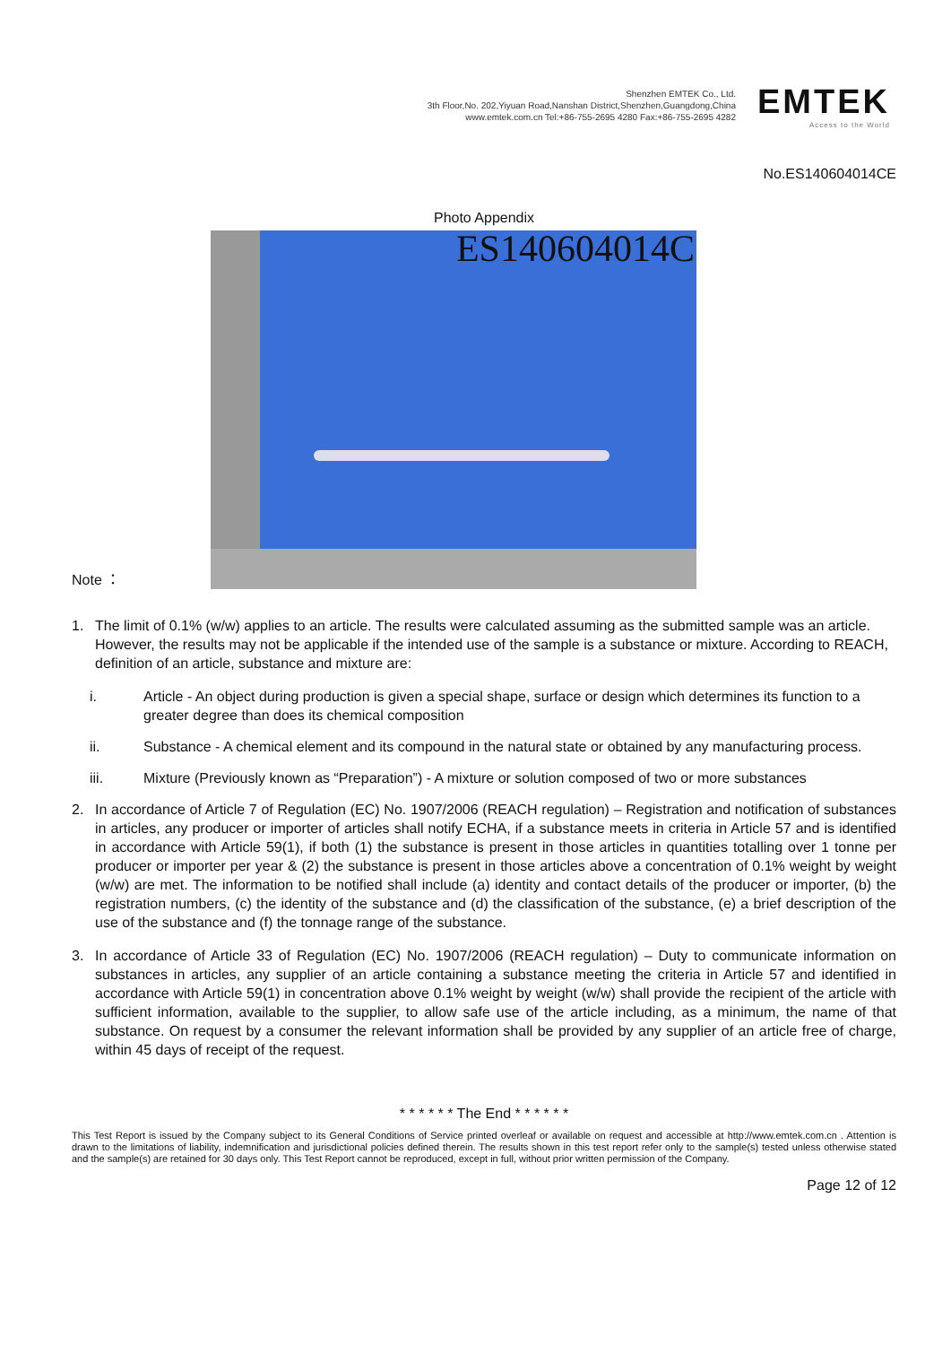Shenzhen EMTEK Co., Ltd.
3th Floor,No. 202,Yiyuan Road,Nanshan District,Shenzhen,Guangdong,China
www.emtek.com.cn Tel:+86-755-2695 4280 Fax:+86-755-2695 4282
EMTEK
Access to the World
No.ES140604014CE
Photo Appendix
Note ：
ES140604014C
1. The limit of 0.1% (w/w) applies to an article. The results were calculated assuming as the submitted sample was an article. However, the results may not be applicable if the intended use of the sample is a substance or mixture. According to REACH, definition of an article, substance and mixture are:
i. Article - An object during production is given a special shape, surface or design which determines its function to a greater degree than does its chemical composition
ii. Substance - A chemical element and its compound in the natural state or obtained by any manufacturing process.
iii. Mixture (Previously known as “Preparation”) - A mixture or solution composed of two or more substances
2. In accordance of Article 7 of Regulation (EC) No. 1907/2006 (REACH regulation) – Registration and notification of substances in articles, any producer or importer of articles shall notify ECHA, if a substance meets in criteria in Article 57 and is identified in accordance with Article 59(1), if both (1) the substance is present in those articles in quantities totalling over 1 tonne per producer or importer per year & (2) the substance is present in those articles above a concentration of 0.1% weight by weight (w/w) are met. The information to be notified shall include (a) identity and contact details of the producer or importer, (b) the registration numbers, (c) the identity of the substance and (d) the classification of the substance, (e) a brief description of the use of the substance and (f) the tonnage range of the substance.
3. In accordance of Article 33 of Regulation (EC) No. 1907/2006 (REACH regulation) – Duty to communicate information on substances in articles, any supplier of an article containing a substance meeting the criteria in Article 57 and identified in accordance with Article 59(1) in concentration above 0.1% weight by weight (w/w) shall provide the recipient of the article with sufficient information, available to the supplier, to allow safe use of the article including, as a minimum, the name of that substance. On request by a consumer the relevant information shall be provided by any supplier of an article free of charge, within 45 days of receipt of the request.
* * * * * * The End * * * * * *
This Test Report is issued by the Company subject to its General Conditions of Service printed overleaf or available on request and accessible at http://www.emtek.com.cn . Attention is drawn to the limitations of liability, indemnification and jurisdictional policies defined therein. The results shown in this test report refer only to the sample(s) tested unless otherwise stated and the sample(s) are retained for 30 days only. This Test Report cannot be reproduced, except in full, without prior written permission of the Company.
Page 12 of 12